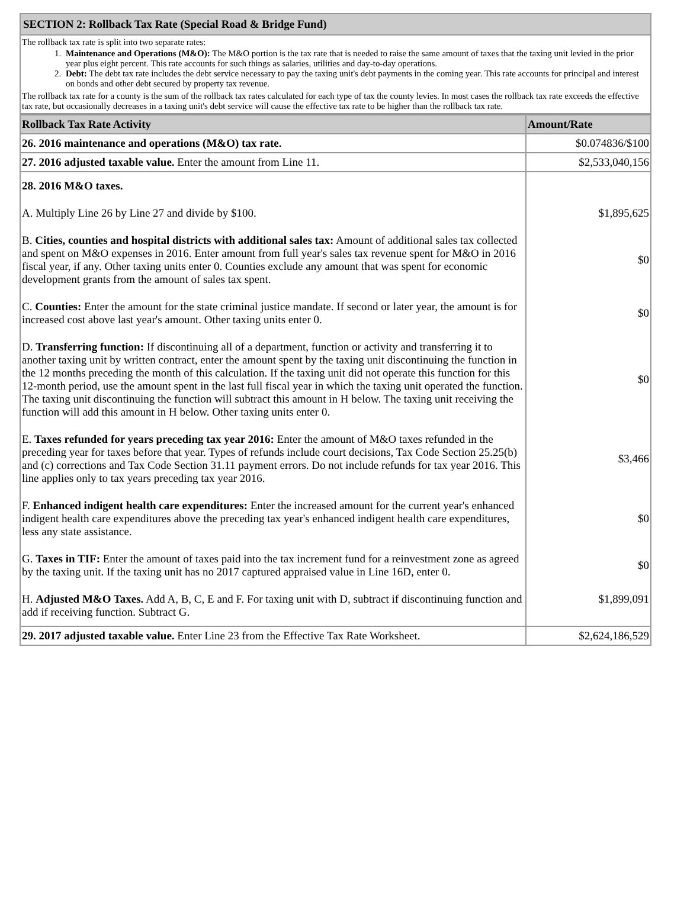SECTION 2: Rollback Tax Rate (Special Road & Bridge Fund)
The rollback tax rate is split into two separate rates:
1. Maintenance and Operations (M&O): The M&O portion is the tax rate that is needed to raise the same amount of taxes that the taxing unit levied in the prior year plus eight percent. This rate accounts for such things as salaries, utilities and day-to-day operations.
2. Debt: The debt tax rate includes the debt service necessary to pay the taxing unit's debt payments in the coming year. This rate accounts for principal and interest on bonds and other debt secured by property tax revenue.
The rollback tax rate for a county is the sum of the rollback tax rates calculated for each type of tax the county levies. In most cases the rollback tax rate exceeds the effective tax rate, but occasionally decreases in a taxing unit's debt service will cause the effective tax rate to be higher than the rollback tax rate.
| Rollback Tax Rate Activity | Amount/Rate |
| --- | --- |
| 26. 2016 maintenance and operations (M&O) tax rate. | $0.074836/$100 |
| 27. 2016 adjusted taxable value. Enter the amount from Line 11. | $2,533,040,156 |
| 28. 2016 M&O taxes. | |
| A. Multiply Line 26 by Line 27 and divide by $100. | $1,895,625 |
| B. Cities, counties and hospital districts with additional sales tax: Amount of additional sales tax collected and spent on M&O expenses in 2016. Enter amount from full year's sales tax revenue spent for M&O in 2016 fiscal year, if any. Other taxing units enter 0. Counties exclude any amount that was spent for economic development grants from the amount of sales tax spent. | $0 |
| C. Counties: Enter the amount for the state criminal justice mandate. If second or later year, the amount is for increased cost above last year's amount. Other taxing units enter 0. | $0 |
| D. Transferring function: If discontinuing all of a department, function or activity and transferring it to another taxing unit by written contract, enter the amount spent by the taxing unit discontinuing the function in the 12 months preceding the month of this calculation. If the taxing unit did not operate this function for this 12-month period, use the amount spent in the last full fiscal year in which the taxing unit operated the function. The taxing unit discontinuing the function will subtract this amount in H below. The taxing unit receiving the function will add this amount in H below. Other taxing units enter 0. | $0 |
| E. Taxes refunded for years preceding tax year 2016: Enter the amount of M&O taxes refunded in the preceding year for taxes before that year. Types of refunds include court decisions, Tax Code Section 25.25(b) and (c) corrections and Tax Code Section 31.11 payment errors. Do not include refunds for tax year 2016. This line applies only to tax years preceding tax year 2016. | $3,466 |
| F. Enhanced indigent health care expenditures: Enter the increased amount for the current year's enhanced indigent health care expenditures above the preceding tax year's enhanced indigent health care expenditures, less any state assistance. | $0 |
| G. Taxes in TIF: Enter the amount of taxes paid into the tax increment fund for a reinvestment zone as agreed by the taxing unit. If the taxing unit has no 2017 captured appraised value in Line 16D, enter 0. | $0 |
| H. Adjusted M&O Taxes. Add A, B, C, E and F. For taxing unit with D, subtract if discontinuing function and add if receiving function. Subtract G. | $1,899,091 |
| 29. 2017 adjusted taxable value. Enter Line 23 from the Effective Tax Rate Worksheet. | $2,624,186,529 |